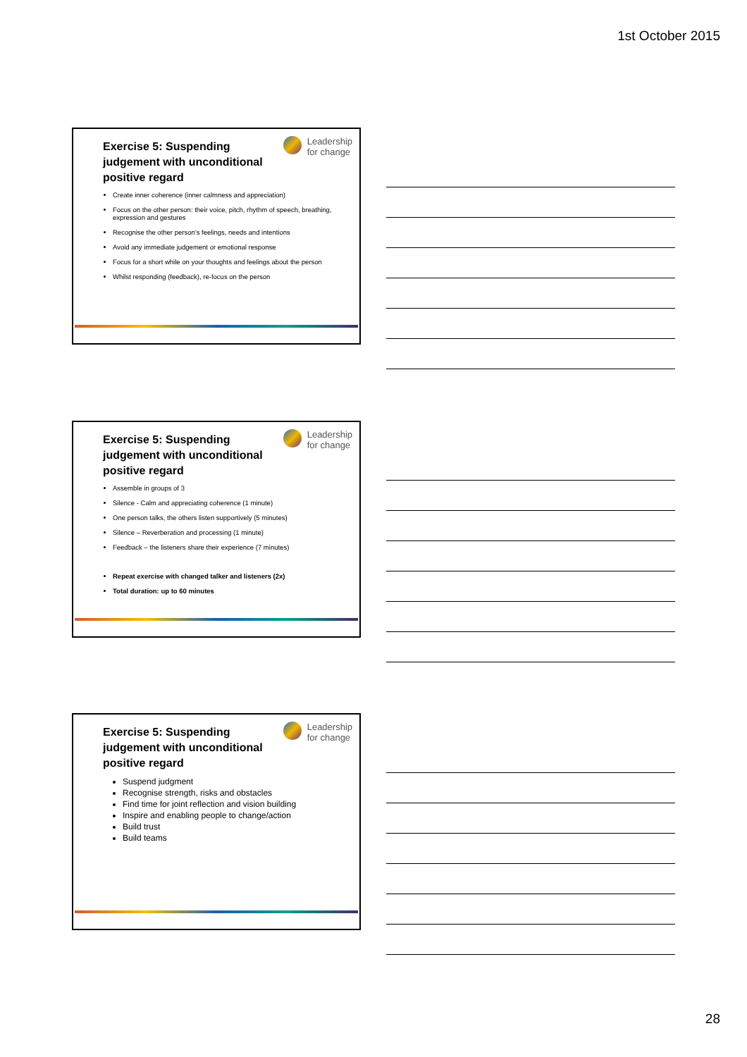1st October 2015
Leadership
for change
Exercise 5: Suspending judgement with unconditional positive regard
Create inner coherence (inner calmness and appreciation)
Focus on the other person: their voice, pitch, rhythm of speech, breathing, expression and gestures
Recognise the other person’s feelings, needs and intentions
Avoid any immediate judgement or emotional response
Focus for a short while on your thoughts and feelings about the person
Whilst responding (feedback), re-focus on the person
Leadership
for change
Exercise 5: Suspending judgement with unconditional positive regard
Assemble in groups of 3
Silence - Calm and appreciating coherence (1 minute)
One person talks, the others listen supportively (5 minutes)
Silence – Reverberation and processing (1 minute)
Feedback – the listeners share their experience (7 minutes)
Repeat exercise with changed talker and listeners (2x)
Total duration: up to 60 minutes
Leadership
for change
Exercise 5: Suspending judgement with unconditional positive regard
Suspend judgment
Recognise strength, risks and obstacles
Find time for joint reflection and vision building
Inspire and enabling people to change/action
Build trust
Build teams
28